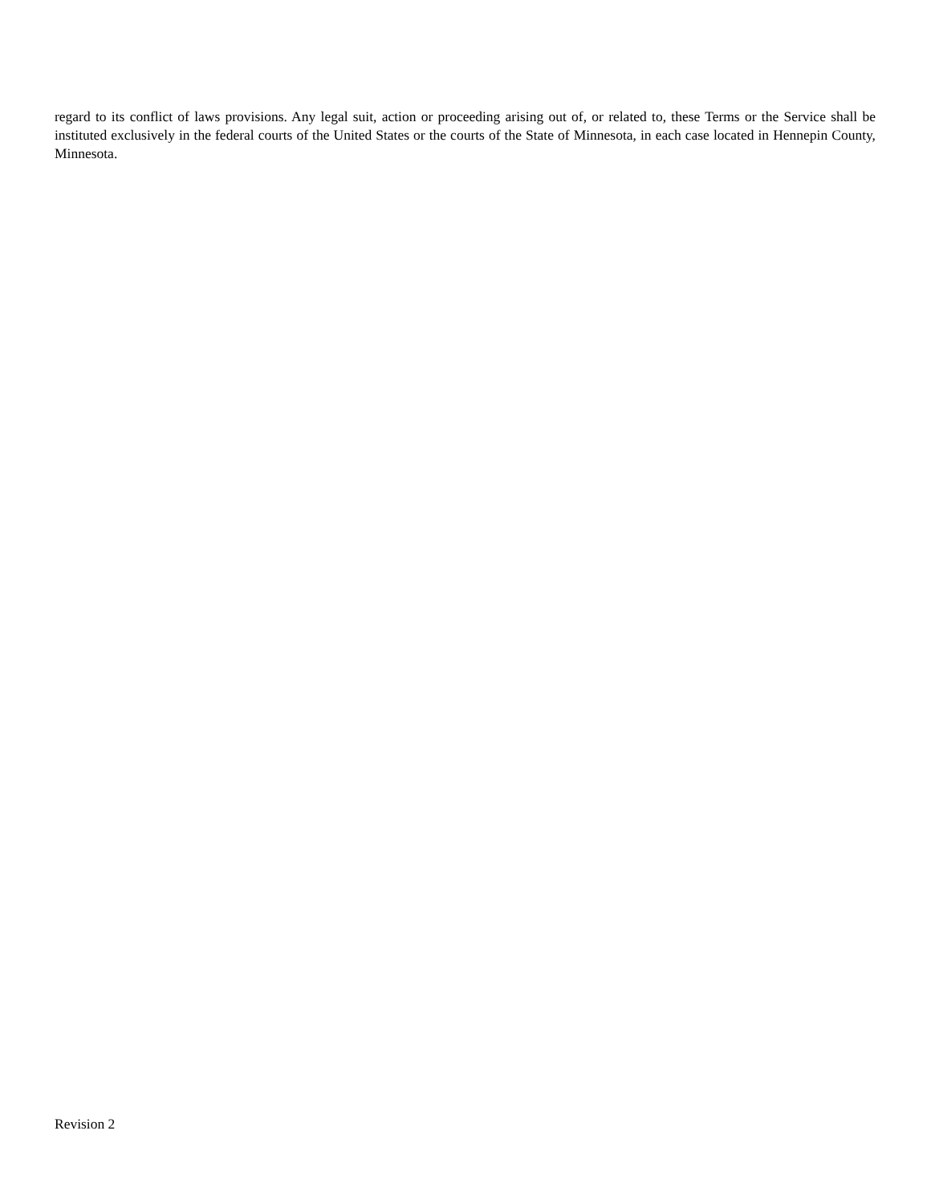regard to its conflict of laws provisions. Any legal suit, action or proceeding arising out of, or related to, these Terms or the Service shall be instituted exclusively in the federal courts of the United States or the courts of the State of Minnesota, in each case located in Hennepin County, Minnesota.
Revision 2